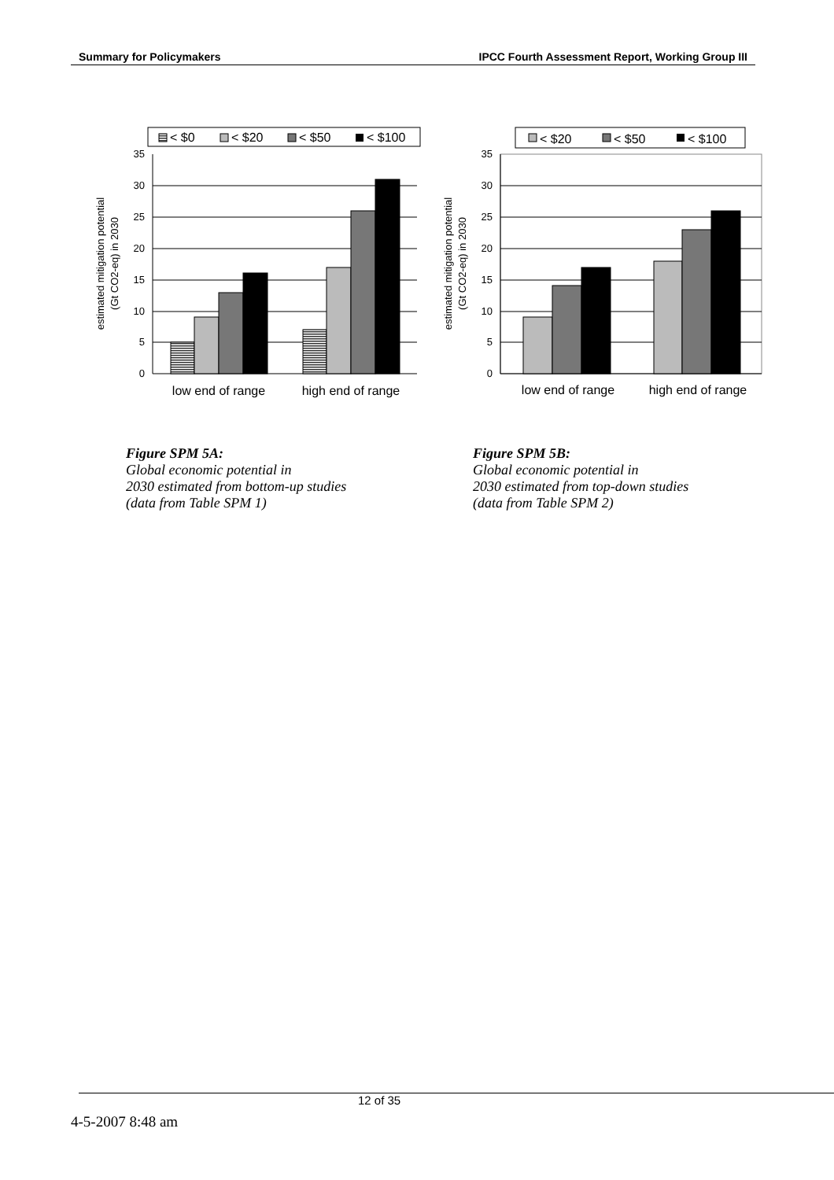Summary for Policymakers IPCC Fourth Assessment Report, Working Group III
< $0
< $20
< $50
< $100
0
5
10
15
20
25
30
35
low end of range
high end of range
estimated mitigation potential
(Gt CO2-eq) in 2030
< $20
< $50
< $100
0
5
10
15
20
25
30
35
low end of range
high end of range
estimated mitigation potential
(Gt CO2-eq) in 2030
Figure SPM 5A:
Global economic potential in
2030 estimated from bottom-up studies
(data from Table SPM 1)
Figure SPM 5B:
Global economic potential in
2030 estimated from top-down studies
(data from Table SPM 2)
12 of 35
4-5-2007 8:48 am